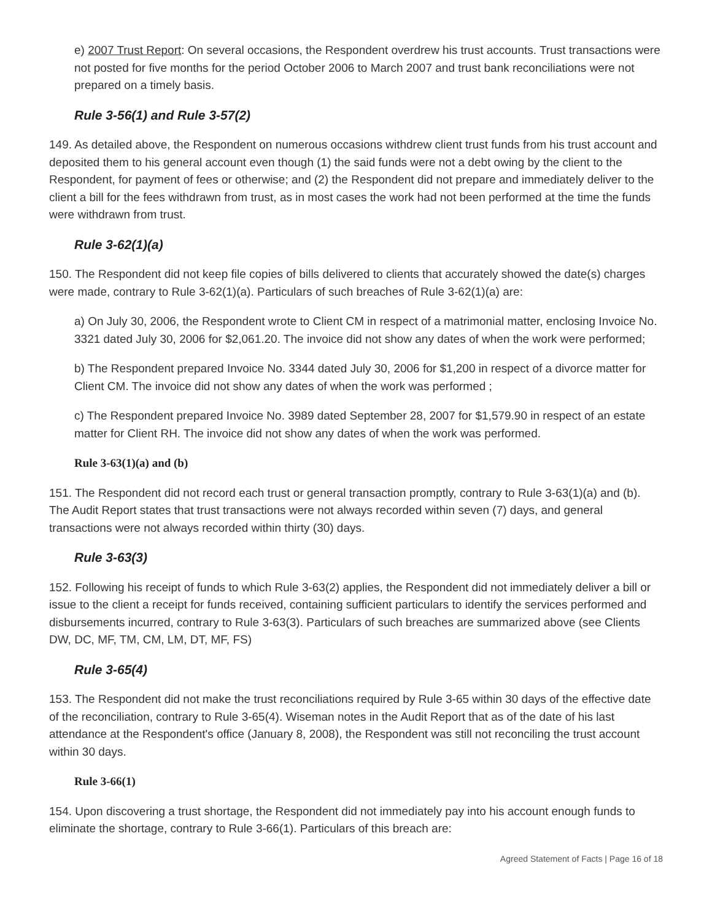e) 2007 Trust Report: On several occasions, the Respondent overdrew his trust accounts. Trust transactions were not posted for five months for the period October 2006 to March 2007 and trust bank reconciliations were not prepared on a timely basis.
Rule 3-56(1) and Rule 3-57(2)
149. As detailed above, the Respondent on numerous occasions withdrew client trust funds from his trust account and deposited them to his general account even though (1) the said funds were not a debt owing by the client to the Respondent, for payment of fees or otherwise; and (2) the Respondent did not prepare and immediately deliver to the client a bill for the fees withdrawn from trust, as in most cases the work had not been performed at the time the funds were withdrawn from trust.
Rule 3-62(1)(a)
150. The Respondent did not keep file copies of bills delivered to clients that accurately showed the date(s) charges were made, contrary to Rule 3-62(1)(a). Particulars of such breaches of Rule 3-62(1)(a) are:
a) On July 30, 2006, the Respondent wrote to Client CM in respect of a matrimonial matter, enclosing Invoice No. 3321 dated July 30, 2006 for $2,061.20. The invoice did not show any dates of when the work were performed;
b) The Respondent prepared Invoice No. 3344 dated July 30, 2006 for $1,200 in respect of a divorce matter for Client CM. The invoice did not show any dates of when the work was performed ;
c) The Respondent prepared Invoice No. 3989 dated September 28, 2007 for $1,579.90 in respect of an estate matter for Client RH. The invoice did not show any dates of when the work was performed.
Rule 3-63(1)(a) and (b)
151. The Respondent did not record each trust or general transaction promptly, contrary to Rule 3-63(1)(a) and (b). The Audit Report states that trust transactions were not always recorded within seven (7) days, and general transactions were not always recorded within thirty (30) days.
Rule 3-63(3)
152. Following his receipt of funds to which Rule 3-63(2) applies, the Respondent did not immediately deliver a bill or issue to the client a receipt for funds received, containing sufficient particulars to identify the services performed and disbursements incurred, contrary to Rule 3-63(3). Particulars of such breaches are summarized above (see Clients DW, DC, MF, TM, CM, LM, DT, MF, FS)
Rule 3-65(4)
153. The Respondent did not make the trust reconciliations required by Rule 3-65 within 30 days of the effective date of the reconciliation, contrary to Rule 3-65(4). Wiseman notes in the Audit Report that as of the date of his last attendance at the Respondent's office (January 8, 2008), the Respondent was still not reconciling the trust account within 30 days.
Rule 3-66(1)
154. Upon discovering a trust shortage, the Respondent did not immediately pay into his account enough funds to eliminate the shortage, contrary to Rule 3-66(1). Particulars of this breach are:
Agreed Statement of Facts | Page 16 of 18